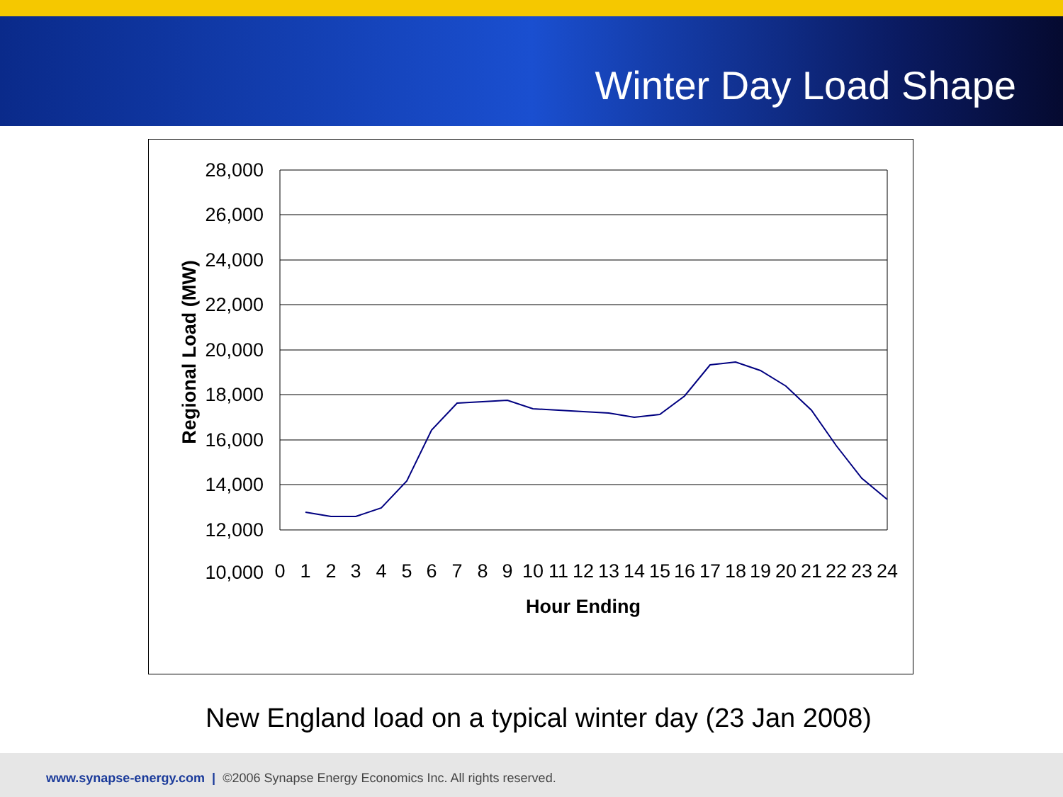Winter Day Load Shape
28,000
26,000
24,000
22,000
20,000
18,000
16,000
14,000
12,000
10,000
0
1
2
3
4
5
6
7
8
9
10
11
12
13
14
15
16
17
18
19
20
21
22
23
24
Hour Ending
Regional Load (MW)
New England load on a typical winter day (23 Jan 2008)
www.synapse-energy.com | ©2006 Synapse Energy Economics Inc. All rights reserved.